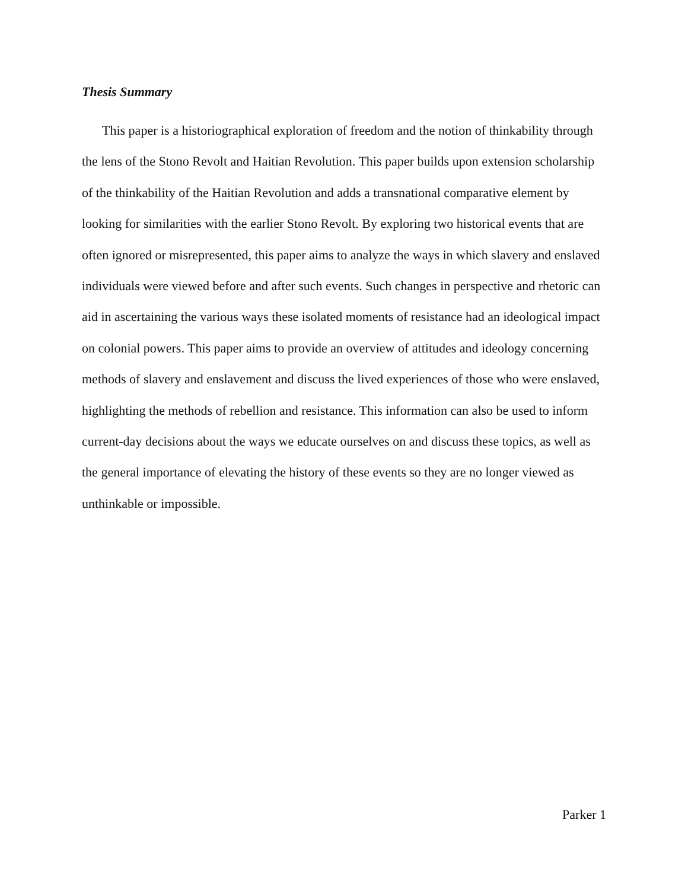Thesis Summary
This paper is a historiographical exploration of freedom and the notion of thinkability through the lens of the Stono Revolt and Haitian Revolution. This paper builds upon extension scholarship of the thinkability of the Haitian Revolution and adds a transnational comparative element by looking for similarities with the earlier Stono Revolt. By exploring two historical events that are often ignored or misrepresented, this paper aims to analyze the ways in which slavery and enslaved individuals were viewed before and after such events. Such changes in perspective and rhetoric can aid in ascertaining the various ways these isolated moments of resistance had an ideological impact on colonial powers. This paper aims to provide an overview of attitudes and ideology concerning methods of slavery and enslavement and discuss the lived experiences of those who were enslaved, highlighting the methods of rebellion and resistance. This information can also be used to inform current-day decisions about the ways we educate ourselves on and discuss these topics, as well as the general importance of elevating the history of these events so they are no longer viewed as unthinkable or impossible.
Parker 1